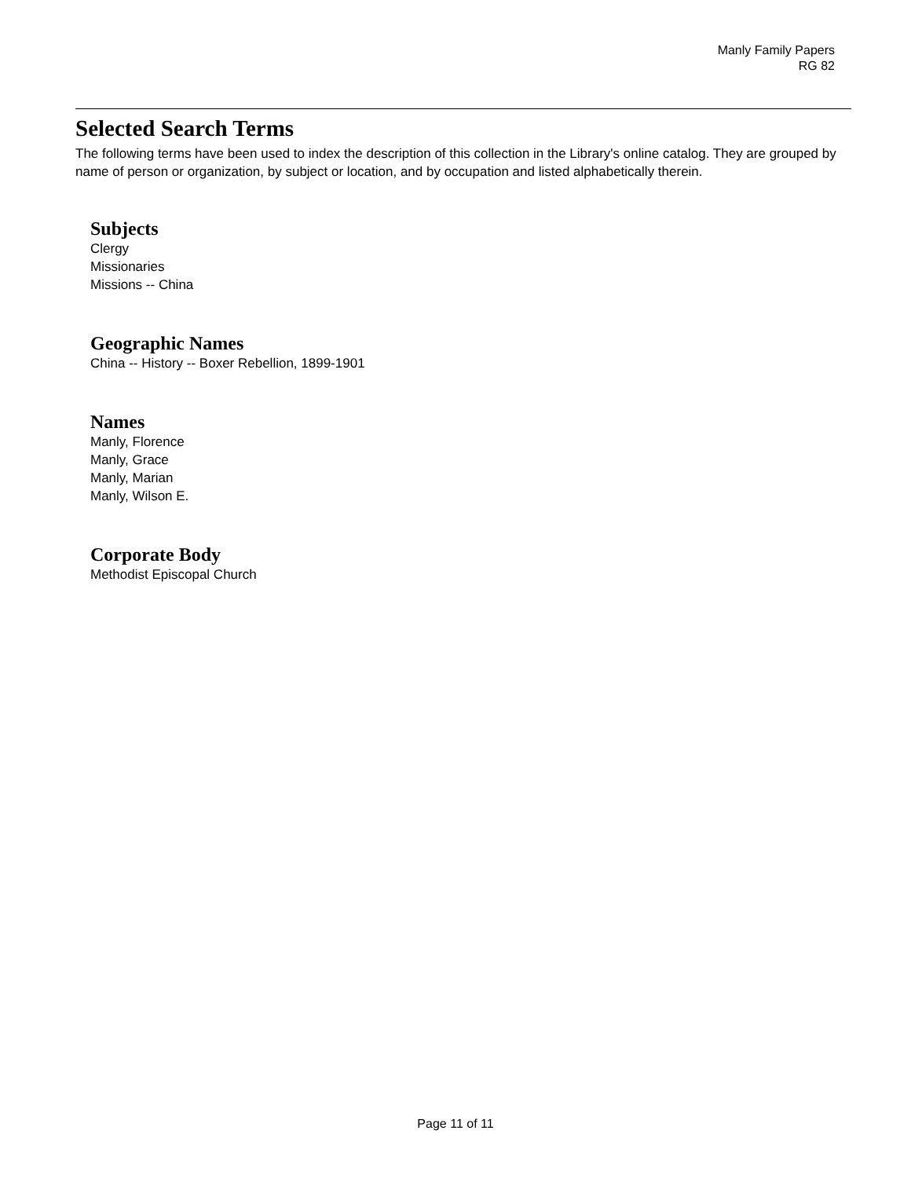Manly Family Papers
RG 82
Selected Search Terms
The following terms have been used to index the description of this collection in the Library's online catalog. They are grouped by name of person or organization, by subject or location, and by occupation and listed alphabetically therein.
Subjects
Clergy
Missionaries
Missions -- China
Geographic Names
China -- History -- Boxer Rebellion, 1899-1901
Names
Manly, Florence
Manly, Grace
Manly, Marian
Manly, Wilson E.
Corporate Body
Methodist Episcopal Church
Page 11 of 11